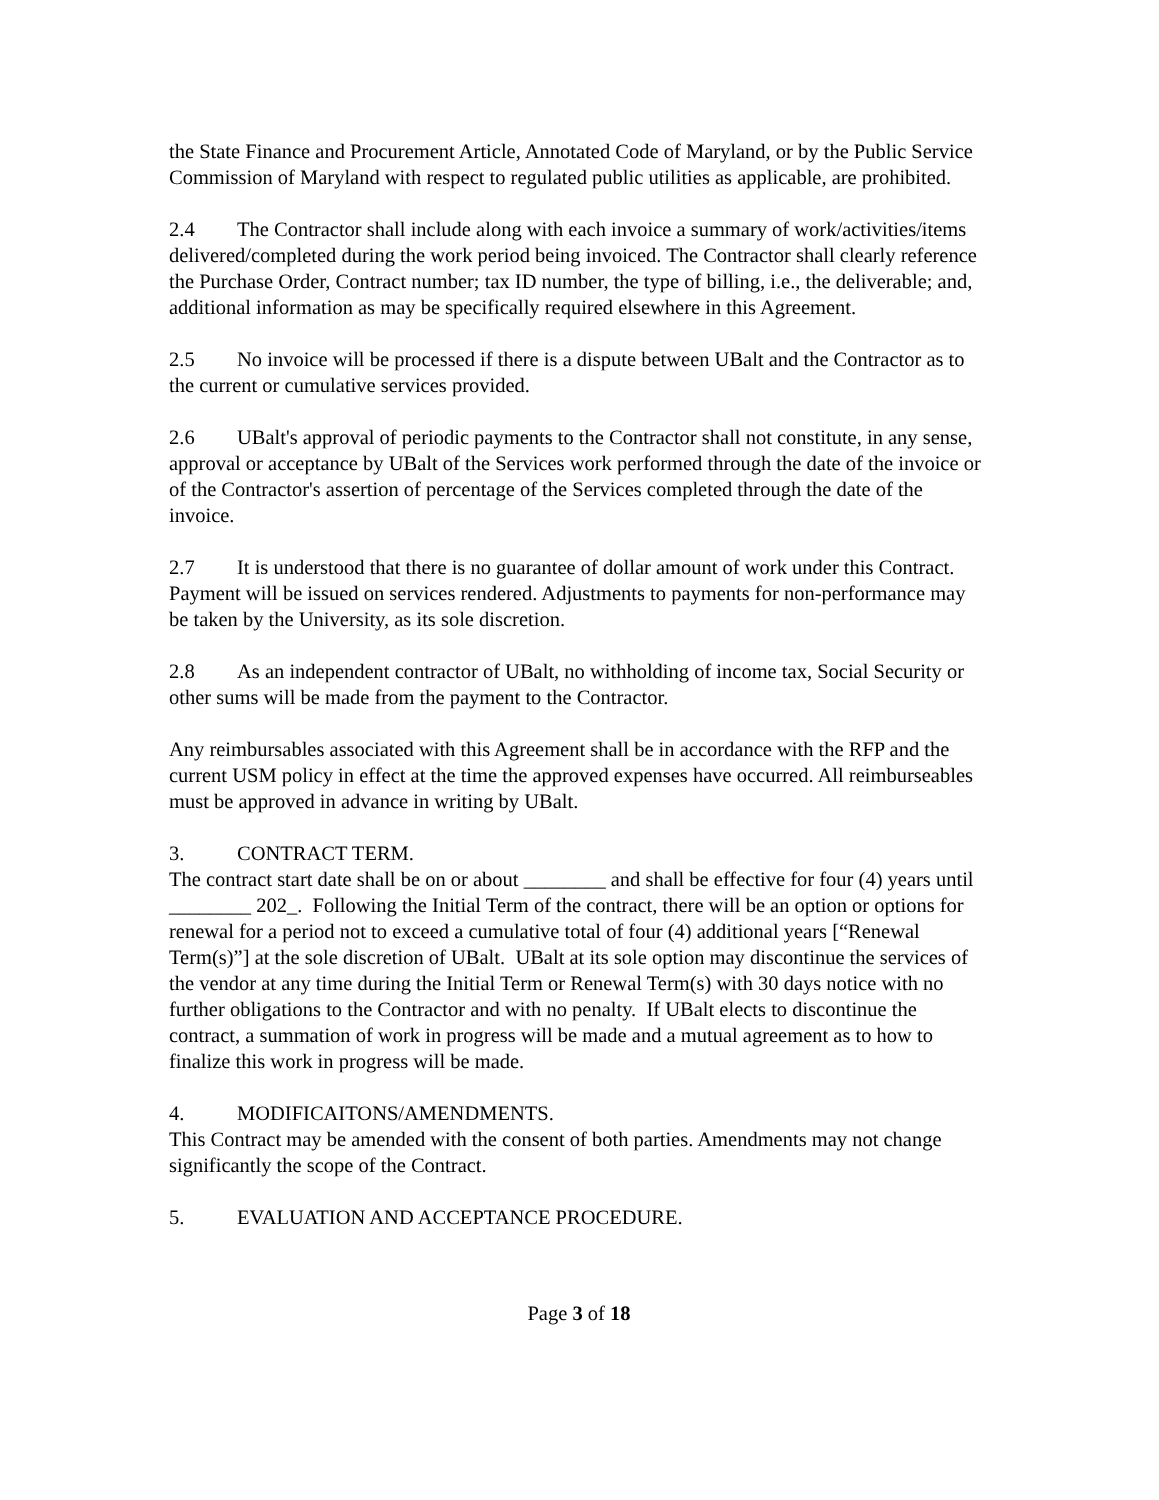the State Finance and Procurement Article, Annotated Code of Maryland, or by the Public Service Commission of Maryland with respect to regulated public utilities as applicable, are prohibited.
2.4 The Contractor shall include along with each invoice a summary of work/activities/items delivered/completed during the work period being invoiced. The Contractor shall clearly reference the Purchase Order, Contract number; tax ID number, the type of billing, i.e., the deliverable; and, additional information as may be specifically required elsewhere in this Agreement.
2.5 No invoice will be processed if there is a dispute between UBalt and the Contractor as to the current or cumulative services provided.
2.6 UBalt's approval of periodic payments to the Contractor shall not constitute, in any sense, approval or acceptance by UBalt of the Services work performed through the date of the invoice or of the Contractor's assertion of percentage of the Services completed through the date of the invoice.
2.7 It is understood that there is no guarantee of dollar amount of work under this Contract. Payment will be issued on services rendered. Adjustments to payments for non-performance may be taken by the University, as its sole discretion.
2.8 As an independent contractor of UBalt, no withholding of income tax, Social Security or other sums will be made from the payment to the Contractor.
Any reimbursables associated with this Agreement shall be in accordance with the RFP and the current USM policy in effect at the time the approved expenses have occurred. All reimburseables must be approved in advance in writing by UBalt.
3. CONTRACT TERM.
The contract start date shall be on or about ________ and shall be effective for four (4) years until ________ 202_. Following the Initial Term of the contract, there will be an option or options for renewal for a period not to exceed a cumulative total of four (4) additional years [“Renewal Term(s)”] at the sole discretion of UBalt. UBalt at its sole option may discontinue the services of the vendor at any time during the Initial Term or Renewal Term(s) with 30 days notice with no further obligations to the Contractor and with no penalty. If UBalt elects to discontinue the contract, a summation of work in progress will be made and a mutual agreement as to how to finalize this work in progress will be made.
4. MODIFICAITONS/AMENDMENTS.
This Contract may be amended with the consent of both parties. Amendments may not change significantly the scope of the Contract.
5. EVALUATION AND ACCEPTANCE PROCEDURE.
Page 3 of 18